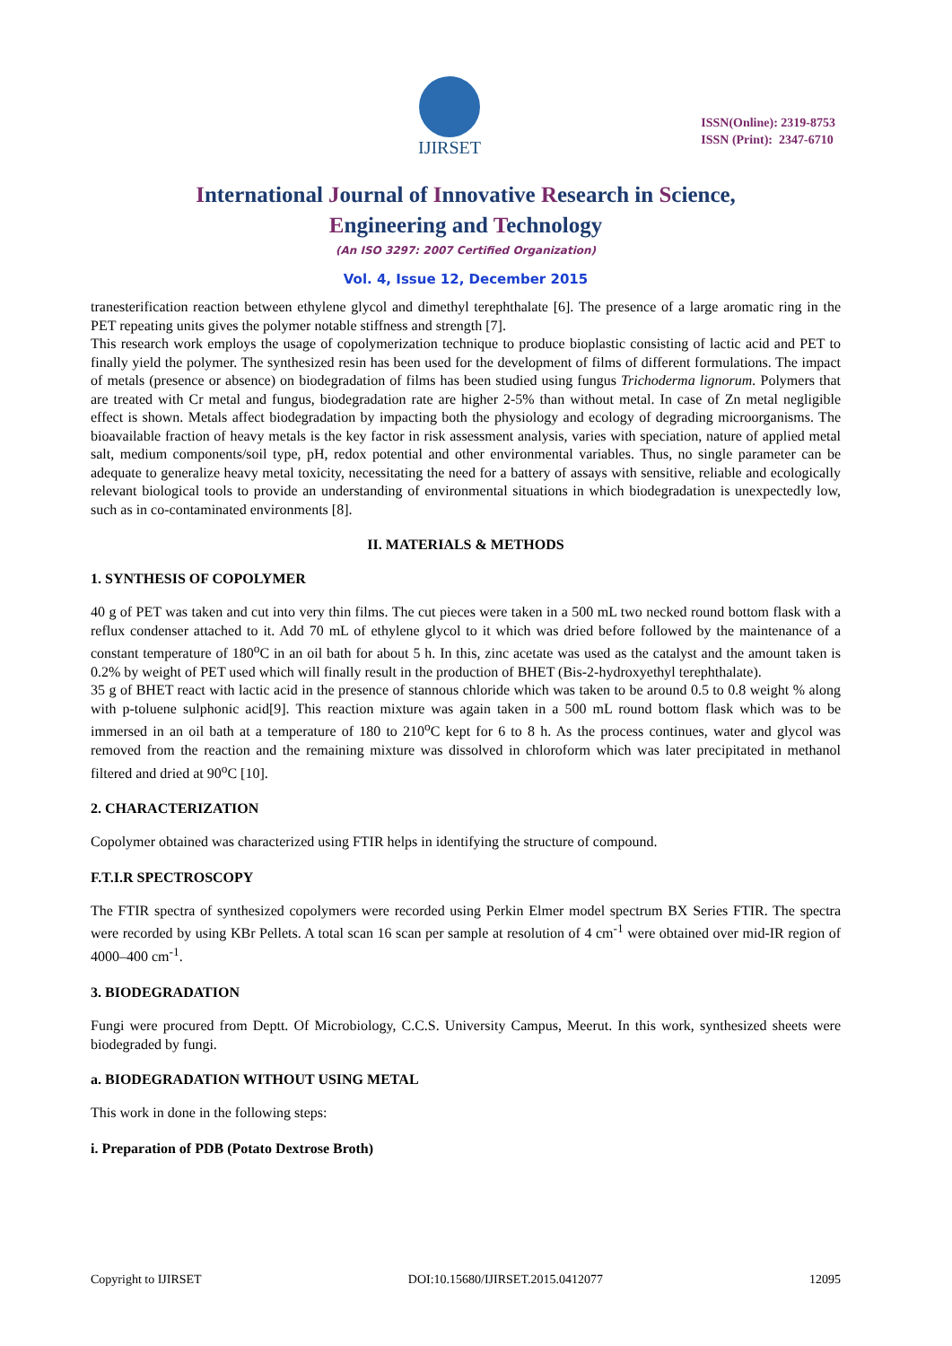IJIRSET
ISSN(Online): 2319-8753
ISSN (Print): 2347-6710
International Journal of Innovative Research in Science,
Engineering and Technology
(An ISO 3297: 2007 Certified Organization)
Vol. 4, Issue 12, December 2015
tranesterification reaction between ethylene glycol and dimethyl terephthalate [6]. The presence of a large aromatic ring in the PET repeating units gives the polymer notable stiffness and strength [7].
This research work employs the usage of copolymerization technique to produce bioplastic consisting of lactic acid and PET to finally yield the polymer. The synthesized resin has been used for the development of films of different formulations. The impact of metals (presence or absence) on biodegradation of films has been studied using fungus Trichoderma lignorum. Polymers that are treated with Cr metal and fungus, biodegradation rate are higher 2-5% than without metal. In case of Zn metal negligible effect is shown. Metals affect biodegradation by impacting both the physiology and ecology of degrading microorganisms. The bioavailable fraction of heavy metals is the key factor in risk assessment analysis, varies with speciation, nature of applied metal salt, medium components/soil type, pH, redox potential and other environmental variables. Thus, no single parameter can be adequate to generalize heavy metal toxicity, necessitating the need for a battery of assays with sensitive, reliable and ecologically relevant biological tools to provide an understanding of environmental situations in which biodegradation is unexpectedly low, such as in co-contaminated environments [8].
II. MATERIALS & METHODS
1. SYNTHESIS OF COPOLYMER
40 g of PET was taken and cut into very thin films. The cut pieces were taken in a 500 mL two necked round bottom flask with a reflux condenser attached to it. Add 70 mL of ethylene glycol to it which was dried before followed by the maintenance of a constant temperature of 180<sup>o</sup>C in an oil bath for about 5 h. In this, zinc acetate was used as the catalyst and the amount taken is 0.2% by weight of PET used which will finally result in the production of BHET (Bis-2-hydroxyethyl terephthalate).
35 g of BHET react with lactic acid in the presence of stannous chloride which was taken to be around 0.5 to 0.8 weight % along with p-toluene sulphonic acid[9]. This reaction mixture was again taken in a 500 mL round bottom flask which was to be immersed in an oil bath at a temperature of 180 to 210<sup>o</sup>C kept for 6 to 8 h. As the process continues, water and glycol was removed from the reaction and the remaining mixture was dissolved in chloroform which was later precipitated in methanol filtered and dried at 90<sup>o</sup>C [10].
2. CHARACTERIZATION
Copolymer obtained was characterized using FTIR helps in identifying the structure of compound.
F.T.I.R SPECTROSCOPY
The FTIR spectra of synthesized copolymers were recorded using Perkin Elmer model spectrum BX Series FTIR. The spectra were recorded by using KBr Pellets. A total scan 16 scan per sample at resolution of 4 cm<sup>-1</sup> were obtained over mid-IR region of 4000–400 cm<sup>-1</sup>.
3. BIODEGRADATION
Fungi were procured from Deptt. Of Microbiology, C.C.S. University Campus, Meerut. In this work, synthesized sheets were biodegraded by fungi.
a. BIODEGRADATION WITHOUT USING METAL
This work in done in the following steps:
i. Preparation of PDB (Potato Dextrose Broth)
Copyright to IJIRSET DOI:10.15680/IJIRSET.2015.0412077 12095